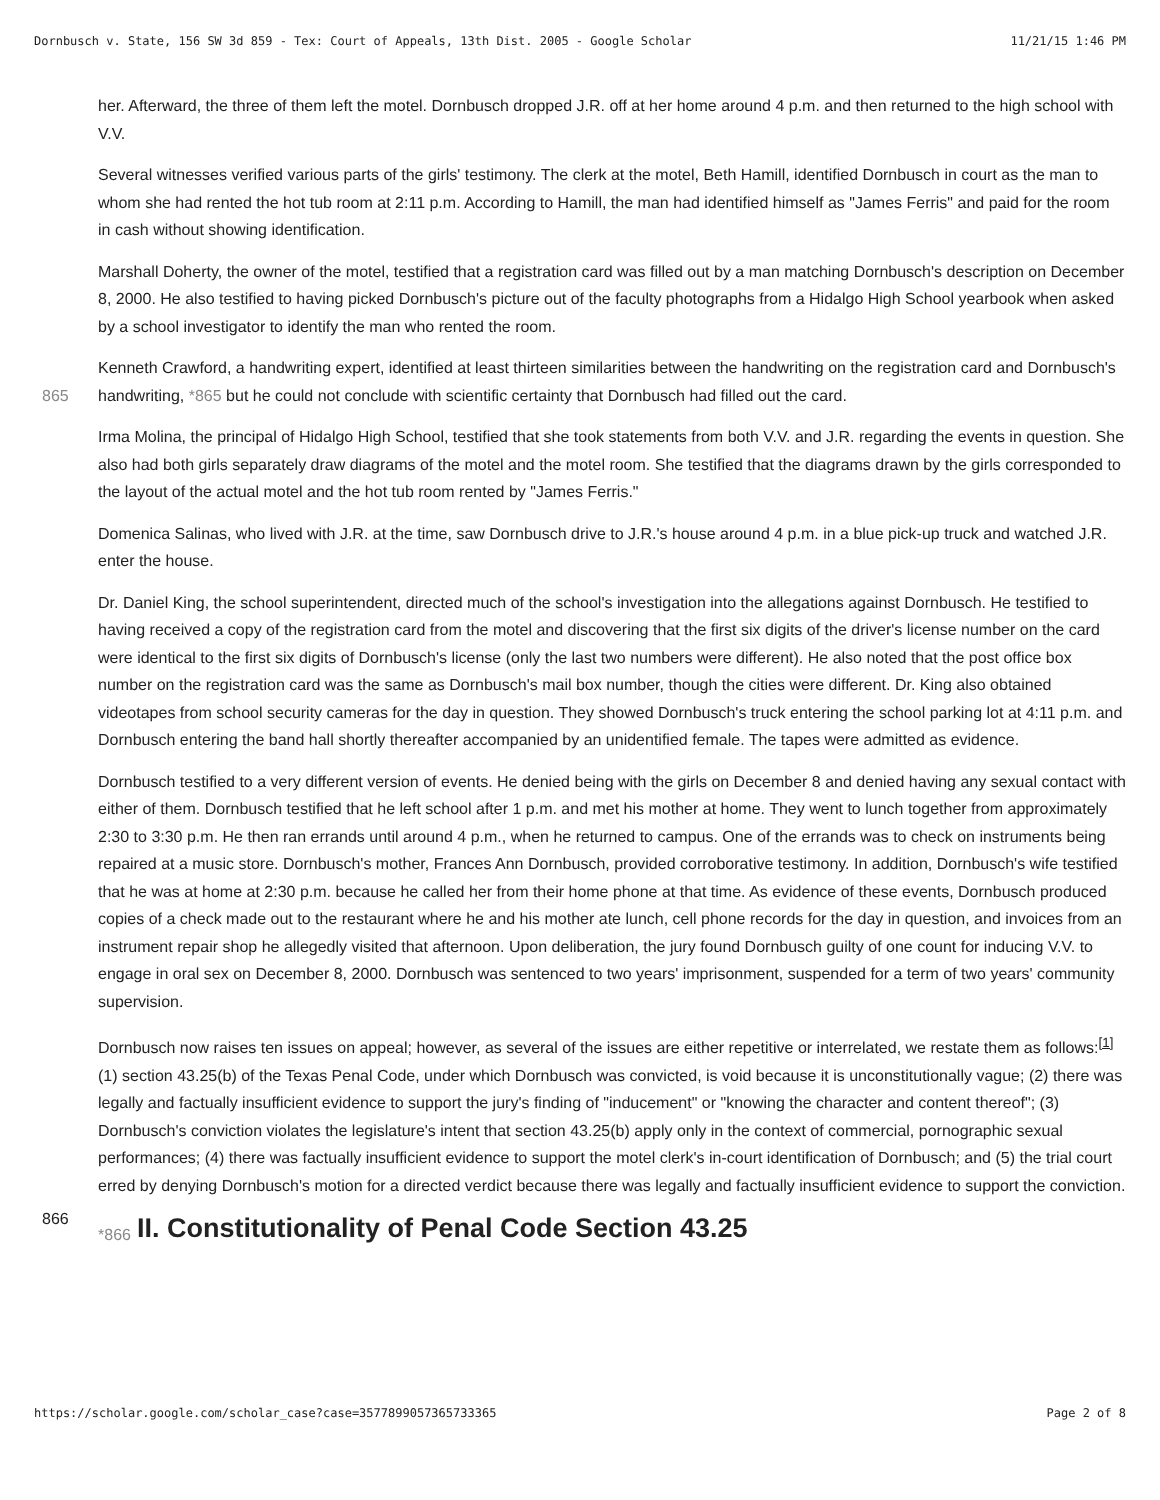Dornbusch v. State, 156 SW 3d 859 - Tex: Court of Appeals, 13th Dist. 2005 - Google Scholar 11/21/15 1:46 PM
her. Afterward, the three of them left the motel. Dornbusch dropped J.R. off at her home around 4 p.m. and then returned to the high school with V.V.
Several witnesses verified various parts of the girls' testimony. The clerk at the motel, Beth Hamill, identified Dornbusch in court as the man to whom she had rented the hot tub room at 2:11 p.m. According to Hamill, the man had identified himself as "James Ferris" and paid for the room in cash without showing identification.
Marshall Doherty, the owner of the motel, testified that a registration card was filled out by a man matching Dornbusch's description on December 8, 2000. He also testified to having picked Dornbusch's picture out of the faculty photographs from a Hidalgo High School yearbook when asked by a school investigator to identify the man who rented the room.
865 Kenneth Crawford, a handwriting expert, identified at least thirteen similarities between the handwriting on the registration card and Dornbusch's handwriting, *865 but he could not conclude with scientific certainty that Dornbusch had filled out the card.
Irma Molina, the principal of Hidalgo High School, testified that she took statements from both V.V. and J.R. regarding the events in question. She also had both girls separately draw diagrams of the motel and the motel room. She testified that the diagrams drawn by the girls corresponded to the layout of the actual motel and the hot tub room rented by "James Ferris."
Domenica Salinas, who lived with J.R. at the time, saw Dornbusch drive to J.R.'s house around 4 p.m. in a blue pick-up truck and watched J.R. enter the house.
Dr. Daniel King, the school superintendent, directed much of the school's investigation into the allegations against Dornbusch. He testified to having received a copy of the registration card from the motel and discovering that the first six digits of the driver's license number on the card were identical to the first six digits of Dornbusch's license (only the last two numbers were different). He also noted that the post office box number on the registration card was the same as Dornbusch's mail box number, though the cities were different. Dr. King also obtained videotapes from school security cameras for the day in question. They showed Dornbusch's truck entering the school parking lot at 4:11 p.m. and Dornbusch entering the band hall shortly thereafter accompanied by an unidentified female. The tapes were admitted as evidence.
Dornbusch testified to a very different version of events. He denied being with the girls on December 8 and denied having any sexual contact with either of them. Dornbusch testified that he left school after 1 p.m. and met his mother at home. They went to lunch together from approximately 2:30 to 3:30 p.m. He then ran errands until around 4 p.m., when he returned to campus. One of the errands was to check on instruments being repaired at a music store. Dornbusch's mother, Frances Ann Dornbusch, provided corroborative testimony. In addition, Dornbusch's wife testified that he was at home at 2:30 p.m. because he called her from their home phone at that time. As evidence of these events, Dornbusch produced copies of a check made out to the restaurant where he and his mother ate lunch, cell phone records for the day in question, and invoices from an instrument repair shop he allegedly visited that afternoon. Upon deliberation, the jury found Dornbusch guilty of one count for inducing V.V. to engage in oral sex on December 8, 2000. Dornbusch was sentenced to two years' imprisonment, suspended for a term of two years' community supervision.
Dornbusch now raises ten issues on appeal; however, as several of the issues are either repetitive or interrelated, we restate them as follows:<sup>[1]</sup> (1) section 43.25(b) of the Texas Penal Code, under which Dornbusch was convicted, is void because it is unconstitutionally vague; (2) there was legally and factually insufficient evidence to support the jury's finding of "inducement" or "knowing the character and content thereof"; (3) Dornbusch's conviction violates the legislature's intent that section 43.25(b) apply only in the context of commercial, pornographic sexual performances; (4) there was factually insufficient evidence to support the motel clerk's in-court identification of Dornbusch; and (5) the trial court erred by denying Dornbusch's motion for a directed verdict because there was legally and factually insufficient evidence to support the conviction.
866 *866 II. Constitutionality of Penal Code Section 43.25
https://scholar.google.com/scholar_case?case=3577899057365733365 Page 2 of 8